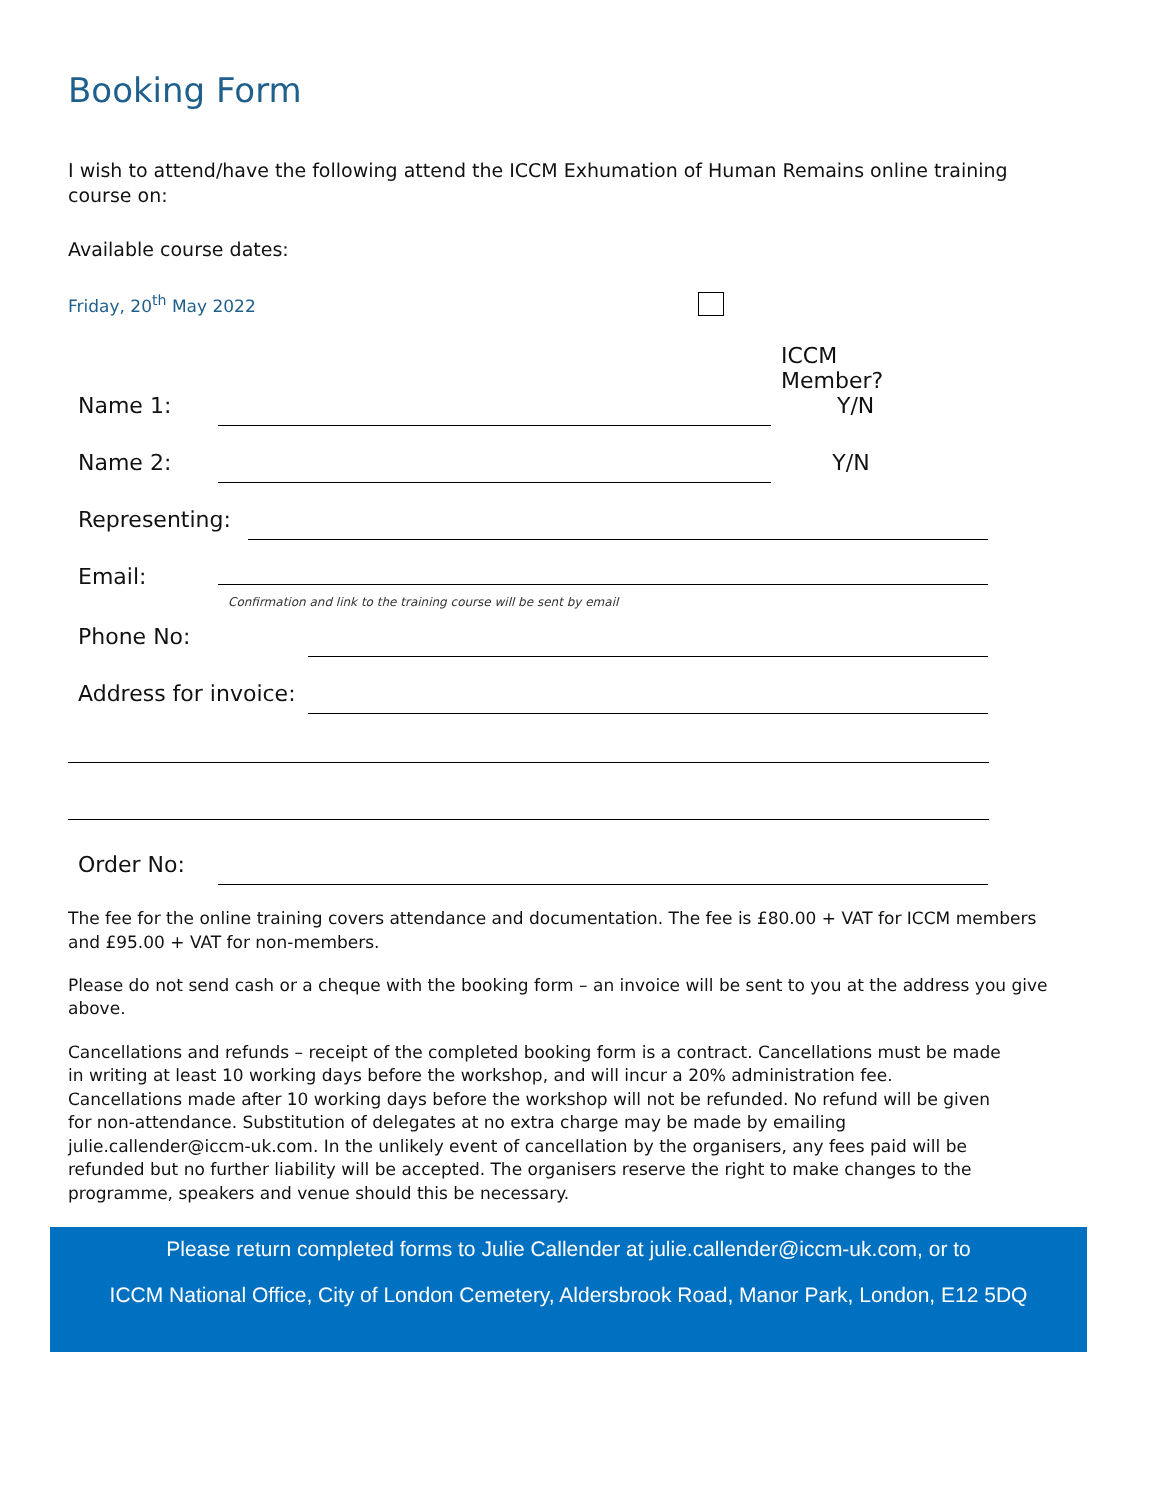Booking Form
I wish to attend/have the following attend the ICCM Exhumation of Human Remains online training course on:
Available course dates:
Friday, 20<sup>th</sup> May 2022
Name 1: ICCM Member?
Y/N
Name 2: Y/N
Representing:
Email:
Confirmation and link to the training course will be sent by email
Phone No:
Address for invoice:
Order No:
The fee for the online training covers attendance and documentation. The fee is £80.00 + VAT for ICCM members and £95.00 + VAT for non-members.
Please do not send cash or a cheque with the booking form – an invoice will be sent to you at the address you give above.
Cancellations and refunds – receipt of the completed booking form is a contract. Cancellations must be made in writing at least 10 working days before the workshop, and will incur a 20% administration fee. Cancellations made after 10 working days before the workshop will not be refunded. No refund will be given for non-attendance. Substitution of delegates at no extra charge may be made by emailing julie.callender@iccm-uk.com. In the unlikely event of cancellation by the organisers, any fees paid will be refunded but no further liability will be accepted. The organisers reserve the right to make changes to the programme, speakers and venue should this be necessary.
Please return completed forms to Julie Callender at julie.callender@iccm-uk.com, or to
ICCM National Office, City of London Cemetery, Aldersbrook Road, Manor Park, London, E12 5DQ